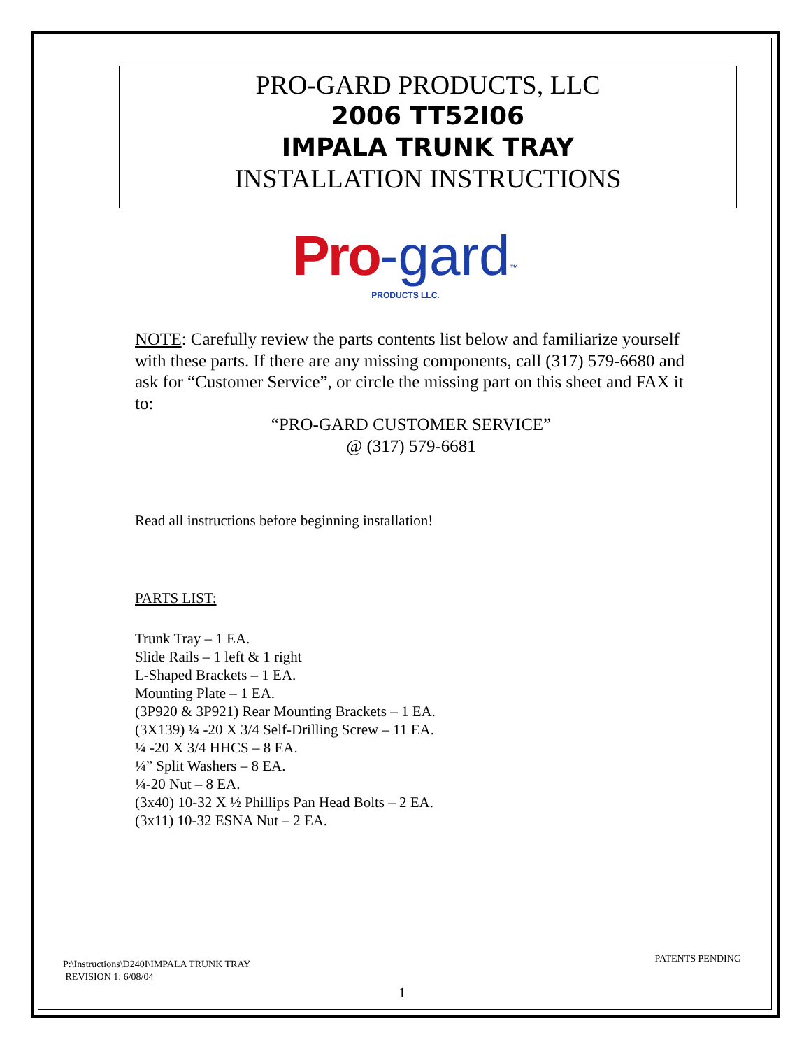PRO-GARD PRODUCTS, LLC
2006 TT52I06
IMPALA TRUNK TRAY
INSTALLATION INSTRUCTIONS
Pro-gard<sup>™</sup>
PRODUCTS LLC.
NOTE: Carefully review the parts contents list below and familiarize yourself with these parts. If there are any missing components, call (317) 579-6680 and ask for “Customer Service”, or circle the missing part on this sheet and FAX it to:
“PRO-GARD CUSTOMER SERVICE”
@ (317) 579-6681
Read all instructions before beginning installation!
PARTS LIST:
Trunk Tray – 1 EA.
Slide Rails – 1 left & 1 right
L-Shaped Brackets – 1 EA.
Mounting Plate – 1 EA.
(3P920 & 3P921) Rear Mounting Brackets – 1 EA.
(3X139) ¼ -20 X 3/4 Self-Drilling Screw – 11 EA.
¼ -20 X 3/4 HHCS – 8 EA.
¼” Split Washers – 8 EA.
¼-20 Nut – 8 EA.
(3x40) 10-32 X ½ Phillips Pan Head Bolts – 2 EA.
(3x11) 10-32 ESNA Nut – 2 EA.
PATENTS PENDING
P:\Instructions\D240I\IMPALA TRUNK TRAY
REVISION 1: 6/08/04
1